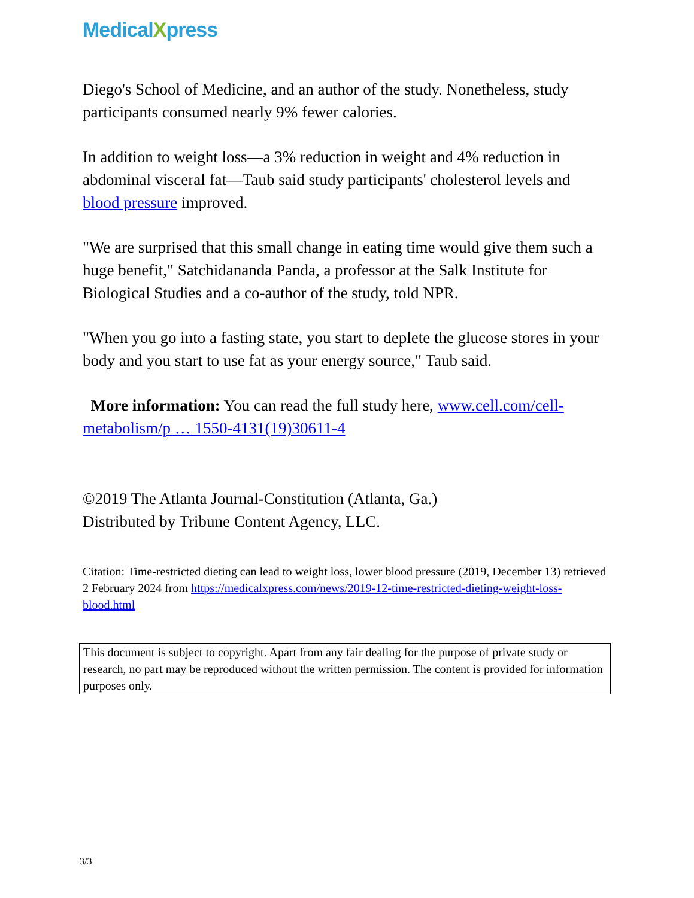MedicalXpress
Diego's School of Medicine, and an author of the study. Nonetheless, study participants consumed nearly 9% fewer calories.
In addition to weight loss—a 3% reduction in weight and 4% reduction in abdominal visceral fat—Taub said study participants' cholesterol levels and blood pressure improved.
"We are surprised that this small change in eating time would give them such a huge benefit," Satchidananda Panda, a professor at the Salk Institute for Biological Studies and a co-author of the study, told NPR.
"When you go into a fasting state, you start to deplete the glucose stores in your body and you start to use fat as your energy source," Taub said.
More information: You can read the full study here, www.cell.com/cell-metabolism/p … 1550-4131(19)30611-4
©2019 The Atlanta Journal-Constitution (Atlanta, Ga.)
Distributed by Tribune Content Agency, LLC.
Citation: Time-restricted dieting can lead to weight loss, lower blood pressure (2019, December 13) retrieved 2 February 2024 from https://medicalxpress.com/news/2019-12-time-restricted-dieting-weight-loss-blood.html
This document is subject to copyright. Apart from any fair dealing for the purpose of private study or research, no part may be reproduced without the written permission. The content is provided for information purposes only.
3/3